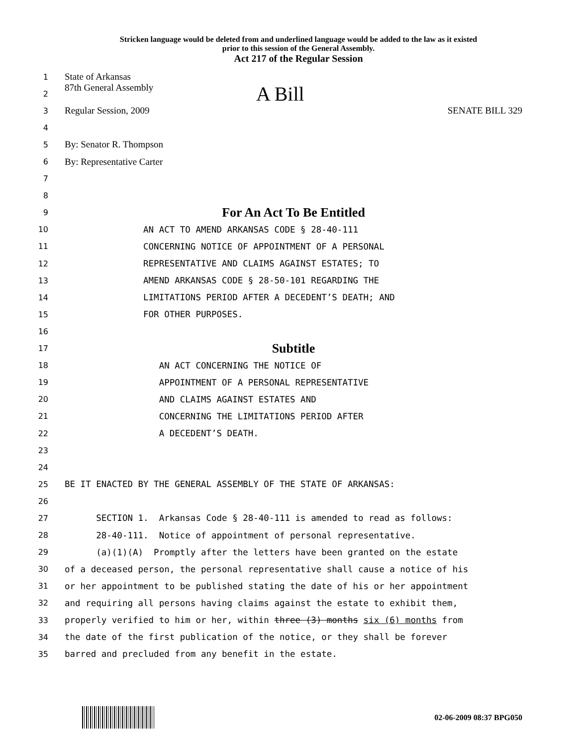Stricken language would be deleted from and underlined language would be added to the law as it existed
prior to this session of the General Assembly.
Act 217 of the Regular Session
1 State of Arkansas
2 87th General Assembly A Bill
3 Regular Session, 2009 SENATE BILL 329
4
5 By: Senator R. Thompson
6 By: Representative Carter
7
8
9 For An Act To Be Entitled
10 AN ACT TO AMEND ARKANSAS CODE § 28-40-111
11 CONCERNING NOTICE OF APPOINTMENT OF A PERSONAL
12 REPRESENTATIVE AND CLAIMS AGAINST ESTATES; TO
13 AMEND ARKANSAS CODE § 28-50-101 REGARDING THE
14 LIMITATIONS PERIOD AFTER A DECEDENT’S DEATH; AND
15 FOR OTHER PURPOSES.
16
17 Subtitle
18 AN ACT CONCERNING THE NOTICE OF
19 APPOINTMENT OF A PERSONAL REPRESENTATIVE
20 AND CLAIMS AGAINST ESTATES AND
21 CONCERNING THE LIMITATIONS PERIOD AFTER
22 A DECEDENT’S DEATH.
23
24
25 BE IT ENACTED BY THE GENERAL ASSEMBLY OF THE STATE OF ARKANSAS:
26
27 SECTION 1. Arkansas Code § 28-40-111 is amended to read as follows:
28 28-40-111. Notice of appointment of personal representative.
29 (a)(1)(A) Promptly after the letters have been granted on the estate
30 of a deceased person, the personal representative shall cause a notice of his
31 or her appointment to be published stating the date of his or her appointment
32 and requiring all persons having claims against the estate to exhibit them,
33 properly verified to him or her, within three (3) months six (6) months from
34 the date of the first publication of the notice, or they shall be forever
35 barred and precluded from any benefit in the estate.
02-06-2009 08:37 BPG050